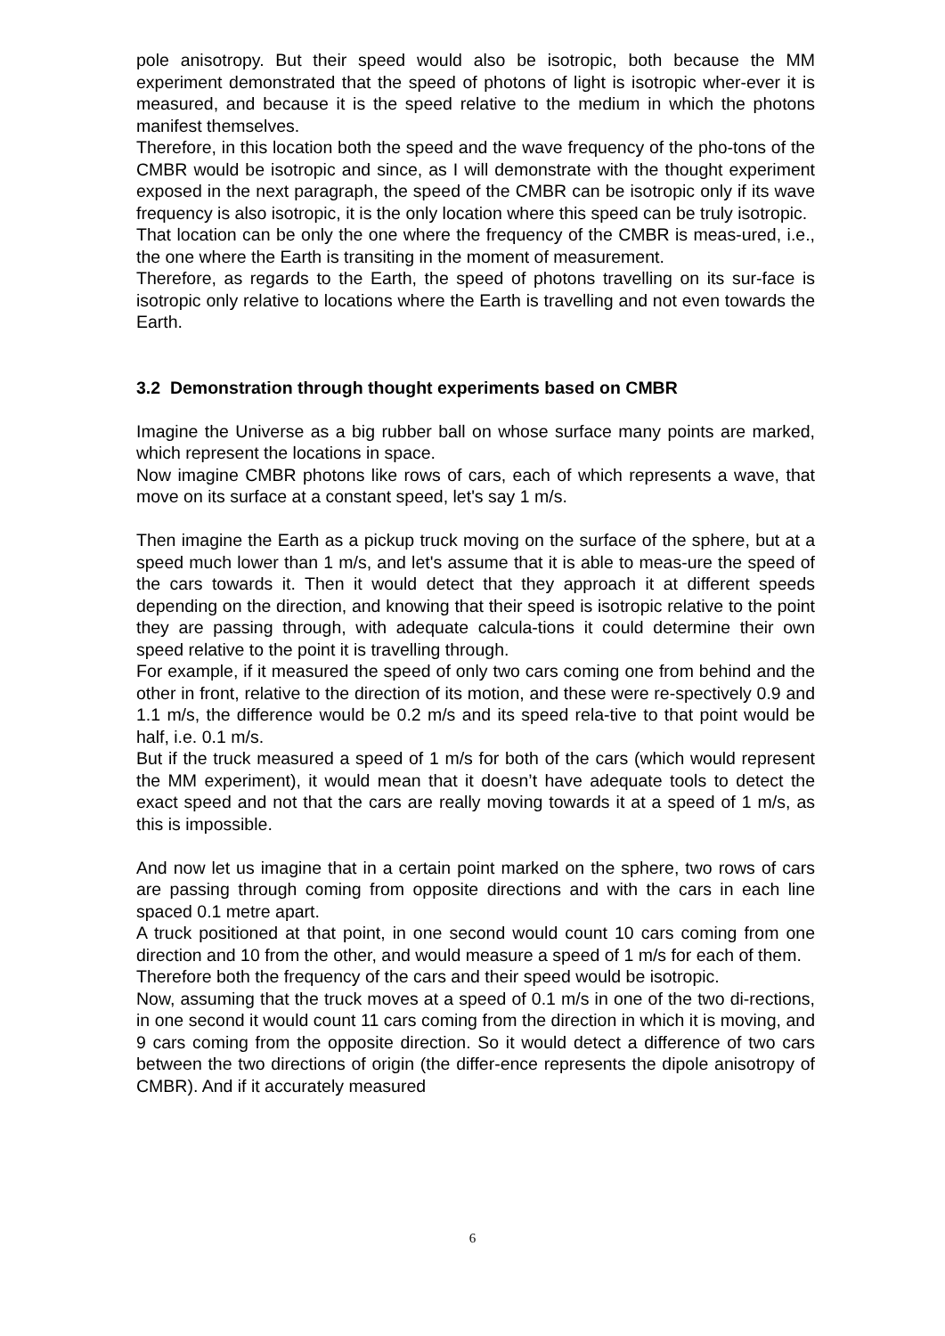pole anisotropy. But their speed would also be isotropic, both because the MM experiment demonstrated that the speed of photons of light is isotropic wher-ever it is measured, and because it is the speed relative to the medium in which the photons manifest themselves.
Therefore, in this location both the speed and the wave frequency of the pho-tons of the CMBR would be isotropic and since, as I will demonstrate with the thought experiment exposed in the next paragraph, the speed of the CMBR can be isotropic only if its wave frequency is also isotropic, it is the only location where this speed can be truly isotropic.
That location can be only the one where the frequency of the CMBR is meas-ured, i.e., the one where the Earth is transiting in the moment of measurement.
Therefore, as regards to the Earth, the speed of photons travelling on its sur-face is isotropic only relative to locations where the Earth is travelling and not even towards the Earth.
3.2 Demonstration through thought experiments based on CMBR
Imagine the Universe as a big rubber ball on whose surface many points are marked, which represent the locations in space.
Now imagine CMBR photons like rows of cars, each of which represents a wave, that move on its surface at a constant speed, let's say 1 m/s.
Then imagine the Earth as a pickup truck moving on the surface of the sphere, but at a speed much lower than 1 m/s, and let's assume that it is able to meas-ure the speed of the cars towards it. Then it would detect that they approach it at different speeds depending on the direction, and knowing that their speed is isotropic relative to the point they are passing through, with adequate calcula-tions it could determine their own speed relative to the point it is travelling through.
For example, if it measured the speed of only two cars coming one from behind and the other in front, relative to the direction of its motion, and these were re-spectively 0.9 and 1.1 m/s, the difference would be 0.2 m/s and its speed rela-tive to that point would be half, i.e. 0.1 m/s.
But if the truck measured a speed of 1 m/s for both of the cars (which would represent the MM experiment), it would mean that it doesn’t have adequate tools to detect the exact speed and not that the cars are really moving towards it at a speed of 1 m/s, as this is impossible.
And now let us imagine that in a certain point marked on the sphere, two rows of cars are passing through coming from opposite directions and with the cars in each line spaced 0.1 metre apart.
A truck positioned at that point, in one second would count 10 cars coming from one direction and 10 from the other, and would measure a speed of 1 m/s for each of them.
Therefore both the frequency of the cars and their speed would be isotropic.
Now, assuming that the truck moves at a speed of 0.1 m/s in one of the two di-rections, in one second it would count 11 cars coming from the direction in which it is moving, and 9 cars coming from the opposite direction. So it would detect a difference of two cars between the two directions of origin (the differ-ence represents the dipole anisotropy of CMBR). And if it accurately measured
6